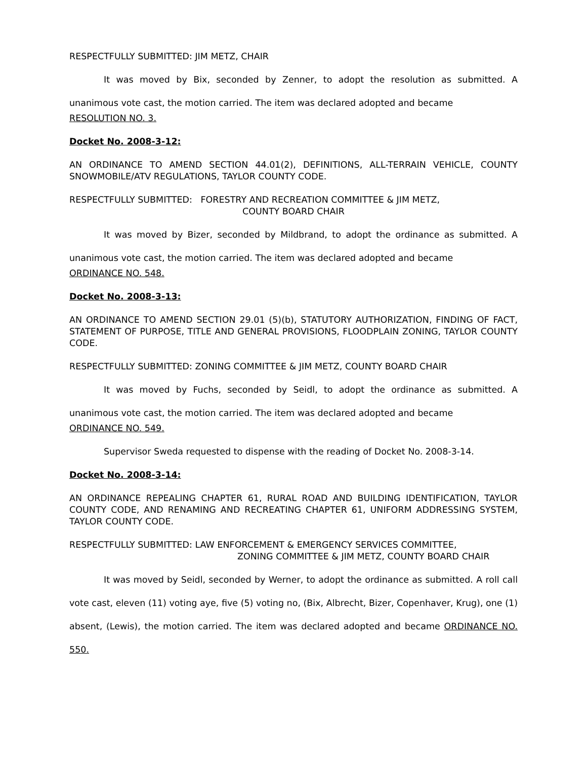RESPECTFULLY SUBMITTED: JIM METZ, CHAIR
It was moved by Bix, seconded by Zenner, to adopt the resolution as submitted. A unanimous vote cast, the motion carried. The item was declared adopted and became
RESOLUTION NO. 3.
Docket No. 2008-3-12:
AN ORDINANCE TO AMEND SECTION 44.01(2), DEFINITIONS, ALL-TERRAIN VEHICLE, COUNTY SNOWMOBILE/ATV REGULATIONS, TAYLOR COUNTY CODE.
RESPECTFULLY SUBMITTED: FORESTRY AND RECREATION COMMITTEE & JIM METZ,
COUNTY BOARD CHAIR
It was moved by Bizer, seconded by Mildbrand, to adopt the ordinance as submitted. A unanimous vote cast, the motion carried. The item was declared adopted and became
ORDINANCE NO. 548.
Docket No. 2008-3-13:
AN ORDINANCE TO AMEND SECTION 29.01 (5)(b), STATUTORY AUTHORIZATION, FINDING OF FACT, STATEMENT OF PURPOSE, TITLE AND GENERAL PROVISIONS, FLOODPLAIN ZONING, TAYLOR COUNTY CODE.
RESPECTFULLY SUBMITTED: ZONING COMMITTEE & JIM METZ, COUNTY BOARD CHAIR
It was moved by Fuchs, seconded by Seidl, to adopt the ordinance as submitted. A unanimous vote cast, the motion carried. The item was declared adopted and became
ORDINANCE NO. 549.
Supervisor Sweda requested to dispense with the reading of Docket No. 2008-3-14.
Docket No. 2008-3-14:
AN ORDINANCE REPEALING CHAPTER 61, RURAL ROAD AND BUILDING IDENTIFICATION, TAYLOR COUNTY CODE, AND RENAMING AND RECREATING CHAPTER 61, UNIFORM ADDRESSING SYSTEM, TAYLOR COUNTY CODE.
RESPECTFULLY SUBMITTED: LAW ENFORCEMENT & EMERGENCY SERVICES COMMITTEE,
ZONING COMMITTEE & JIM METZ, COUNTY BOARD CHAIR
It was moved by Seidl, seconded by Werner, to adopt the ordinance as submitted. A roll call vote cast, eleven (11) voting aye, five (5) voting no, (Bix, Albrecht, Bizer, Copenhaver, Krug), one (1) absent, (Lewis), the motion carried. The item was declared adopted and became ORDINANCE NO. 550.